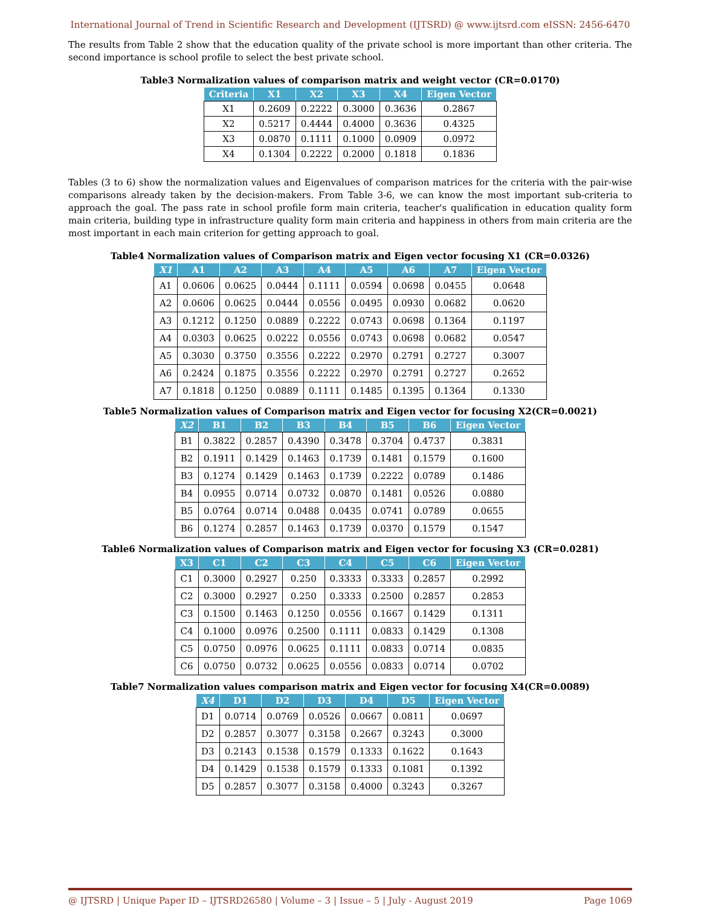International Journal of Trend in Scientific Research and Development (IJTSRD) @ www.ijtsrd.com eISSN: 2456-6470
The results from Table 2 show that the education quality of the private school is more important than other criteria. The second importance is school profile to select the best private school.
Table3 Normalization values of comparison matrix and weight vector (CR=0.0170)
| Criteria | X1 | X2 | X3 | X4 | Eigen Vector |
| --- | --- | --- | --- | --- | --- |
| X1 | 0.2609 | 0.2222 | 0.3000 | 0.3636 | 0.2867 |
| X2 | 0.5217 | 0.4444 | 0.4000 | 0.3636 | 0.4325 |
| X3 | 0.0870 | 0.1111 | 0.1000 | 0.0909 | 0.0972 |
| X4 | 0.1304 | 0.2222 | 0.2000 | 0.1818 | 0.1836 |
Tables (3 to 6) show the normalization values and Eigenvalues of comparison matrices for the criteria with the pair-wise comparisons already taken by the decision-makers. From Table 3-6, we can know the most important sub-criteria to approach the goal. The pass rate in school profile form main criteria, teacher's qualification in education quality form main criteria, building type in infrastructure quality form main criteria and happiness in others from main criteria are the most important in each main criterion for getting approach to goal.
Table4 Normalization values of Comparison matrix and Eigen vector focusing X1 (CR=0.0326)
| X1 | A1 | A2 | A3 | A4 | A5 | A6 | A7 | Eigen Vector |
| --- | --- | --- | --- | --- | --- | --- | --- | --- |
| A1 | 0.0606 | 0.0625 | 0.0444 | 0.1111 | 0.0594 | 0.0698 | 0.0455 | 0.0648 |
| A2 | 0.0606 | 0.0625 | 0.0444 | 0.0556 | 0.0495 | 0.0930 | 0.0682 | 0.0620 |
| A3 | 0.1212 | 0.1250 | 0.0889 | 0.2222 | 0.0743 | 0.0698 | 0.1364 | 0.1197 |
| A4 | 0.0303 | 0.0625 | 0.0222 | 0.0556 | 0.0743 | 0.0698 | 0.0682 | 0.0547 |
| A5 | 0.3030 | 0.3750 | 0.3556 | 0.2222 | 0.2970 | 0.2791 | 0.2727 | 0.3007 |
| A6 | 0.2424 | 0.1875 | 0.3556 | 0.2222 | 0.2970 | 0.2791 | 0.2727 | 0.2652 |
| A7 | 0.1818 | 0.1250 | 0.0889 | 0.1111 | 0.1485 | 0.1395 | 0.1364 | 0.1330 |
Table5 Normalization values of Comparison matrix and Eigen vector for focusing X2(CR=0.0021)
| X2 | B1 | B2 | B3 | B4 | B5 | B6 | Eigen Vector |
| --- | --- | --- | --- | --- | --- | --- | --- |
| B1 | 0.3822 | 0.2857 | 0.4390 | 0.3478 | 0.3704 | 0.4737 | 0.3831 |
| B2 | 0.1911 | 0.1429 | 0.1463 | 0.1739 | 0.1481 | 0.1579 | 0.1600 |
| B3 | 0.1274 | 0.1429 | 0.1463 | 0.1739 | 0.2222 | 0.0789 | 0.1486 |
| B4 | 0.0955 | 0.0714 | 0.0732 | 0.0870 | 0.1481 | 0.0526 | 0.0880 |
| B5 | 0.0764 | 0.0714 | 0.0488 | 0.0435 | 0.0741 | 0.0789 | 0.0655 |
| B6 | 0.1274 | 0.2857 | 0.1463 | 0.1739 | 0.0370 | 0.1579 | 0.1547 |
Table6 Normalization values of Comparison matrix and Eigen vector for focusing X3 (CR=0.0281)
| X3 | C1 | C2 | C3 | C4 | C5 | C6 | Eigen Vector |
| --- | --- | --- | --- | --- | --- | --- | --- |
| C1 | 0.3000 | 0.2927 | 0.250 | 0.3333 | 0.3333 | 0.2857 | 0.2992 |
| C2 | 0.3000 | 0.2927 | 0.250 | 0.3333 | 0.2500 | 0.2857 | 0.2853 |
| C3 | 0.1500 | 0.1463 | 0.1250 | 0.0556 | 0.1667 | 0.1429 | 0.1311 |
| C4 | 0.1000 | 0.0976 | 0.2500 | 0.1111 | 0.0833 | 0.1429 | 0.1308 |
| C5 | 0.0750 | 0.0976 | 0.0625 | 0.1111 | 0.0833 | 0.0714 | 0.0835 |
| C6 | 0.0750 | 0.0732 | 0.0625 | 0.0556 | 0.0833 | 0.0714 | 0.0702 |
Table7 Normalization values comparison matrix and Eigen vector for focusing X4(CR=0.0089)
| X4 | D1 | D2 | D3 | D4 | D5 | Eigen Vector |
| --- | --- | --- | --- | --- | --- | --- |
| D1 | 0.0714 | 0.0769 | 0.0526 | 0.0667 | 0.0811 | 0.0697 |
| D2 | 0.2857 | 0.3077 | 0.3158 | 0.2667 | 0.3243 | 0.3000 |
| D3 | 0.2143 | 0.1538 | 0.1579 | 0.1333 | 0.1622 | 0.1643 |
| D4 | 0.1429 | 0.1538 | 0.1579 | 0.1333 | 0.1081 | 0.1392 |
| D5 | 0.2857 | 0.3077 | 0.3158 | 0.4000 | 0.3243 | 0.3267 |
@ IJTSRD | Unique Paper ID – IJTSRD26580 | Volume – 3 | Issue – 5 | July - August 2019 Page 1069